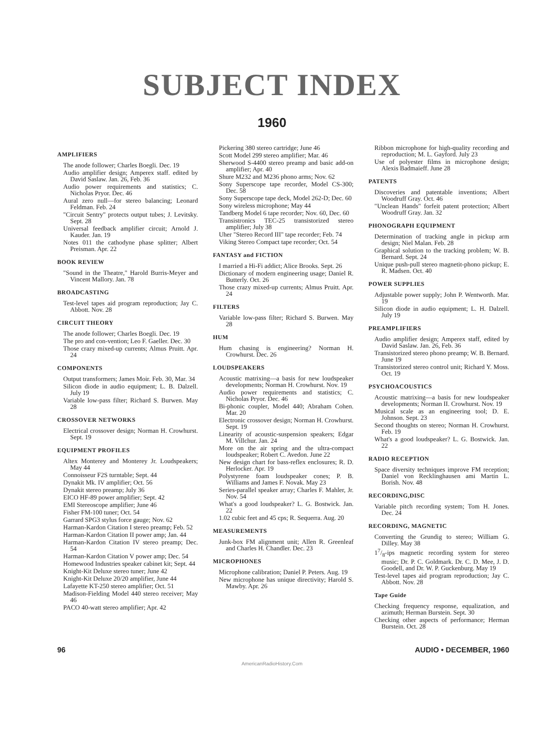SUBJECT INDEX
1960
AMPLIFIERS
The anode follower; Charles Boegli. Dec. 19
Audio amplifier design; Amperex staff. edited by David Saslaw. Jan. 26, Feb. 36
Audio power requirements and statistics; C. Nicholas Pryor. Dec. 46
Aural zero null—for stereo balancing; Leonard Feldman. Feb. 24
"Circuit Sentry" protects output tubes; J. Levitsky. Sept. 28
Universal feedback amplifier circuit; Arnold J. Kauder. Jan. 19
Notes 011 the cathodyne phase splitter; Albert Preisman. Apr. 22
BOOK REVIEW
"Sound in the Theatre," Harold Burris-Meyer and Vincent Mallory. Jan. 78
BROADCASTING
Test-level tapes aid program reproduction; Jay C. Abbott. Nov. 28
CIRCUIT THEORY
The anode follower; Charles Boegli. Dec. 19
The pro and con-vention; Leo F. Gaeller. Dec. 30
Those crazy mixed-up currents; Almus Pruitt. Apr. 24
COMPONENTS
Output transformers; James Moir. Feb. 30, Mar. 34
Silicon diode in audio equipment; L. B. Dalzell. July 19
Variable low-pass filter; Richard S. Burwen. May 28
CROSSOVER NETWORKS
Electrical crossover design; Norman H. Crowhurst. Sept. 19
EQUIPMENT PROFILES
Altex Monterey and Monterey Jr. Loudspeakers; May 44
Connoisseur F2S turntable; Sept. 44
Dynakit Mk. IV amplifier; Oct. 56
Dynakit stereo preamp; July 36
EICO HF-89 power amplifier; Sept. 42
EMI Stereoscope amplifier; June 46
Fisher FM-100 tuner; Oct. 54
Garrard SPG3 stylus force gauge; Nov. 62
Harman-Kardon Citation I stereo preamp; Feb. 52
Harman-Kardon Citation II power amp; Jan. 44
Harman-Kardon Citation IV stereo preamp; Dec. 54
Harman-Kardon Citation V power amp; Dec. 54
Homewood Industries speaker cabinet kit; Sept. 44
Knight-Kit Deluxe stereo tuner; June 42
Knight-Kit Deluxe 20/20 amplifier, June 44
Lafayette KT-250 stereo amplifier; Oct. 51
Madison-Fielding Model 440 stereo receiver; May 46
PACO 40-watt stereo amplifier; Apr. 42
Pickering 380 stereo cartridge; June 46
Scott Model 299 stereo amplifier; Mar. 46
Sherwood S-4400 stereo preamp and basic add-on amplifier; Apr. 40
Shure M232 and M236 phono arms; Nov. 62
Sony Superscope tape recorder, Model CS-300; Dec. 58
Sony Superscope tape deck, Model 262-D; Dec. 60
Sony wireless microphone; May 44
Tandberg Model 6 tape recorder; Nov. 60, Dec. 60
Transistronics TEC-25 transistorized stereo amplifier; July 38
Uher "Stereo Record III" tape recorder; Feb. 74
Viking Stereo Compact tape recorder; Oct. 54
FANTASY and FICTION
I married a Hi-Fi addict; Alice Brooks. Sept. 26
Dictionary of modern engineering usage; Daniel R. Butterly. Oct. 26
Those crazy mixed-up currents; Almus Pruitt. Apr. 24
FILTERS
Variable low-pass filter; Richard S. Burwen. May 28
HUM
Hum chasing is engineering? Norman H. Crowhurst. Dec. 26
LOUDSPEAKERS
Acoustic matrixing—a basis for new loudspeaker developments; Norman H. Crowhurst. Nov. 19
Audio power requirements and statistics; C. Nicholas Pryor. Dec. 46
Bi-phonic coupler, Model 440; Abraham Cohen. Mar. 20
Electronic crossover design; Norman H. Crowhurst. Sept. 19
Linearity of acoustic-suspension speakers; Edgar M. Villchur. Jan. 24
More on the air spring and the ultra-compact loudspeaker; Robert C. Avedon. June 22
New design chart for bass-reflex enclosures; R. D. Herlocker. Apr. 19
Polystyrene foam loudspeaker cones; P. B. Williams and James F. Novak. May 23
Series-parallel speaker array; Charles F. Mahler, Jr. Nov. 54
What's a good loudspeaker? L. G. Bostwick. Jan. 22
1.02 cubic feet and 45 cps; R. Sequerra. Aug. 20
MEASUREMENTS
Junk-box FM alignment unit; Allen R. Greenleaf and Charles H. Chandler. Dec. 23
MICROPHONES
Microphone calibration; Daniel P. Peters. Aug. 19
New microphone has unique directivity; Harold S. Mawby. Apr. 26
Ribbon microphone for high-quality recording and reproduction; M. L. Gayford. July 23
Use of polyester films in microphone design; Alexis Badmaieff. June 28
PATENTS
Discoveries and patentable inventions; Albert Woodruff Gray. Oct. 46
"Unclean Hands" forfeit patent protection; Albert Woodruff Gray. Jan. 32
PHONOGRAPH EQUIPMENT
Determination of tracking angle in pickup arm design; Niel Malan. Feb. 28
Graphical solution to the tracking problem; W. B. Bernard. Sept. 24
Unique push-pull stereo magnetit-phono pickup; E. R. Madsen. Oct. 40
POWER SUPPLIES
Adjustable power supply; John P. Wentworth. Mar. 19
Silicon diode in audio equipment; L. H. Dalzell. July 19
PREAMPLIFIERS
Audio amplifier design; Amperex staff, edited by David Saslaw. Jan. 26, Feb. 36
Transistorized stereo phono preamp; W. B. Bernard. June 19
Transistorized stereo control unit; Richard Y. Moss. Oct. 19
PSYCHOACOUSTICS
Acoustic matrixing—a basis for new loudspeaker developments; Norman II. Crowhurst. Nov. 19
Musical scale as an engineering tool; D. E. Johnson. Sept. 23
Second thoughts on stereo; Norman H. Crowhurst. Feb. 19
What's a good loudspeaker? L. G. Bostwick. Jan. 22
RADIO RECEPTION
Space diversity techniques improve FM reception; Daniel von Recklinghausen ami Martin L. Borish. Nov. 48
RECORDING,DISC
Variable pitch recording system; Tom H. Jones. Dec. 24
RECORDING, MAGNETIC
Converting the Grundig to stereo; William G. Dilley. May 38
17/8-ips magnetic recording system for stereo music; Dr. P. C. Goldmark. Dr. C. D. Mee, J. D. Goodell, and Dr. W. P. Guckenburg. May 19
Test-level tapes aid program reproduction; Jay C. Abbott. Nov. 28
Tape Guide
Checking frequency response, equalization, and azimuth; Herman Burstein. Sept. 30
Checking other aspects of performance; Herman Burstein. Oct. 28
96 AUDIO • DECEMBER, 1960
AmericanRadioHistory.Com